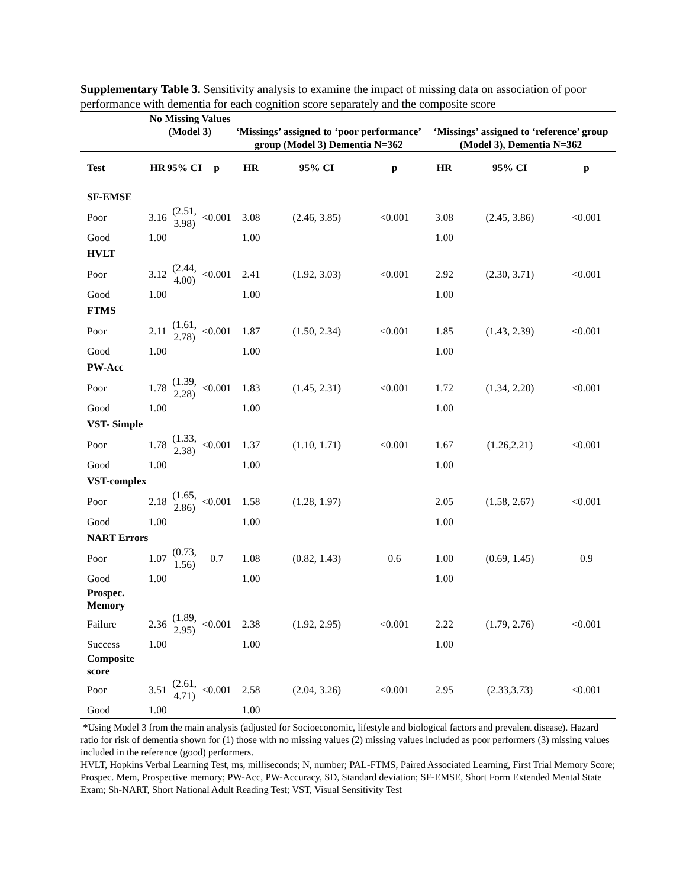Supplementary Table 3. Sensitivity analysis to examine the impact of missing data on association of poor performance with dementia for each cognition score separately and the composite score
| | No Missing Values (Model 3) | | | ‘Missings’ assigned to ‘poor performance’ group (Model 3) Dementia N=362 | | | ‘Missings’ assigned to ‘reference’ group (Model 3), Dementia N=362 | | |
| --- | --- | --- | --- | --- | --- | --- | --- | --- | --- |
| Test | HR | 95% CI | p | HR | 95% CI | p | HR | 95% CI | p |
| SF-EMSE | | | | | | | | | |
| Poor | 3.16 | (2.51, 3.98) | <0.001 | 3.08 | (2.46, 3.85) | <0.001 | 3.08 | (2.45, 3.86) | <0.001 |
| Good | 1.00 | | | 1.00 | | | 1.00 | | |
| HVLT | | | | | | | | | |
| Poor | 3.12 | (2.44, 4.00) | <0.001 | 2.41 | (1.92, 3.03) | <0.001 | 2.92 | (2.30, 3.71) | <0.001 |
| Good | 1.00 | | | 1.00 | | | 1.00 | | |
| FTMS | | | | | | | | | |
| Poor | 2.11 | (1.61, 2.78) | <0.001 | 1.87 | (1.50, 2.34) | <0.001 | 1.85 | (1.43, 2.39) | <0.001 |
| Good | 1.00 | | | 1.00 | | | 1.00 | | |
| PW-Acc | | | | | | | | | |
| Poor | 1.78 | (1.39, 2.28) | <0.001 | 1.83 | (1.45, 2.31) | <0.001 | 1.72 | (1.34, 2.20) | <0.001 |
| Good | 1.00 | | | 1.00 | | | 1.00 | | |
| VST- Simple | | | | | | | | | |
| Poor | 1.78 | (1.33, 2.38) | <0.001 | 1.37 | (1.10, 1.71) | <0.001 | 1.67 | (1.26,2.21) | <0.001 |
| Good | 1.00 | | | 1.00 | | | 1.00 | | |
| VST-complex | | | | | | | | | |
| Poor | 2.18 | (1.65, 2.86) | <0.001 | 1.58 | (1.28, 1.97) | | 2.05 | (1.58, 2.67) | <0.001 |
| Good | 1.00 | | | 1.00 | | | 1.00 | | |
| NART Errors | | | | | | | | | |
| Poor | 1.07 | (0.73, 1.56) | 0.7 | 1.08 | (0.82, 1.43) | 0.6 | 1.00 | (0.69, 1.45) | 0.9 |
| Good | 1.00 | | | 1.00 | | | 1.00 | | |
| Prospec. Memory | | | | | | | | | |
| Failure | 2.36 | (1.89, 2.95) | <0.001 | 2.38 | (1.92, 2.95) | <0.001 | 2.22 | (1.79, 2.76) | <0.001 |
| Success | 1.00 | | | 1.00 | | | 1.00 | | |
| Composite score | | | | | | | | | |
| Poor | 3.51 | (2.61, 4.71) | <0.001 | 2.58 | (2.04, 3.26) | <0.001 | 2.95 | (2.33,3.73) | <0.001 |
| Good | 1.00 | | | 1.00 | | | | | |
*Using Model 3 from the main analysis (adjusted for Socioeconomic, lifestyle and biological factors and prevalent disease). Hazard ratio for risk of dementia shown for (1) those with no missing values (2) missing values included as poor performers (3) missing values included in the reference (good) performers.
HVLT, Hopkins Verbal Learning Test, ms, milliseconds; N, number; PAL-FTMS, Paired Associated Learning, First Trial Memory Score; Prospec. Mem, Prospective memory; PW-Acc, PW-Accuracy, SD, Standard deviation; SF-EMSE, Short Form Extended Mental State Exam; Sh-NART, Short National Adult Reading Test; VST, Visual Sensitivity Test